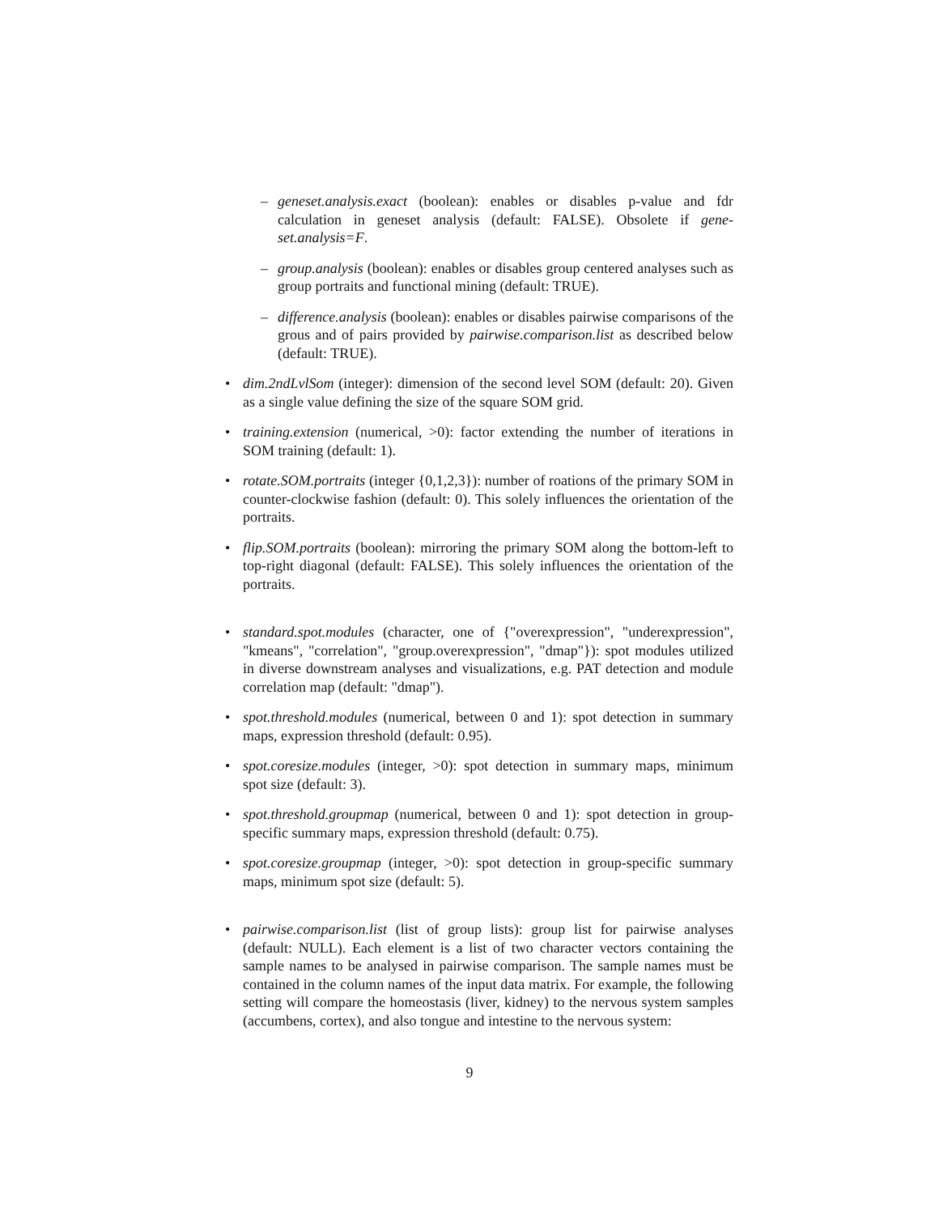–
geneset.analysis.exact (boolean): enables or disables p-value and fdr calculation in geneset analysis (default: FALSE). Obsolete if gene-set.analysis=F.
–
group.analysis (boolean): enables or disables group centered analyses such as group portraits and functional mining (default: TRUE).
–
difference.analysis (boolean): enables or disables pairwise comparisons of the grous and of pairs provided by pairwise.comparison.list as described below (default: TRUE).
•
dim.2ndLvlSom (integer): dimension of the second level SOM (default: 20). Given as a single value defining the size of the square SOM grid.
•
training.extension (numerical, >0): factor extending the number of iterations in SOM training (default: 1).
•
rotate.SOM.portraits (integer {0,1,2,3}): number of roations of the primary SOM in counter-clockwise fashion (default: 0). This solely influences the orientation of the portraits.
•
flip.SOM.portraits (boolean): mirroring the primary SOM along the bottom-left to top-right diagonal (default: FALSE). This solely influences the orientation of the portraits.
•
standard.spot.modules (character, one of {"overexpression", "underexpression", "kmeans", "correlation", "group.overexpression", "dmap"}): spot modules utilized in diverse downstream analyses and visualizations, e.g. PAT detection and module correlation map (default: "dmap").
•
spot.threshold.modules (numerical, between 0 and 1): spot detection in summary maps, expression threshold (default: 0.95).
•
spot.coresize.modules (integer, >0): spot detection in summary maps, minimum spot size (default: 3).
•
spot.threshold.groupmap (numerical, between 0 and 1): spot detection in group-specific summary maps, expression threshold (default: 0.75).
•
spot.coresize.groupmap (integer, >0): spot detection in group-specific summary maps, minimum spot size (default: 5).
•
pairwise.comparison.list (list of group lists): group list for pairwise analyses (default: NULL). Each element is a list of two character vectors containing the sample names to be analysed in pairwise comparison. The sample names must be contained in the column names of the input data matrix. For example, the following setting will compare the homeostasis (liver, kidney) to the nervous system samples (accumbens, cortex), and also tongue and intestine to the nervous system:
9